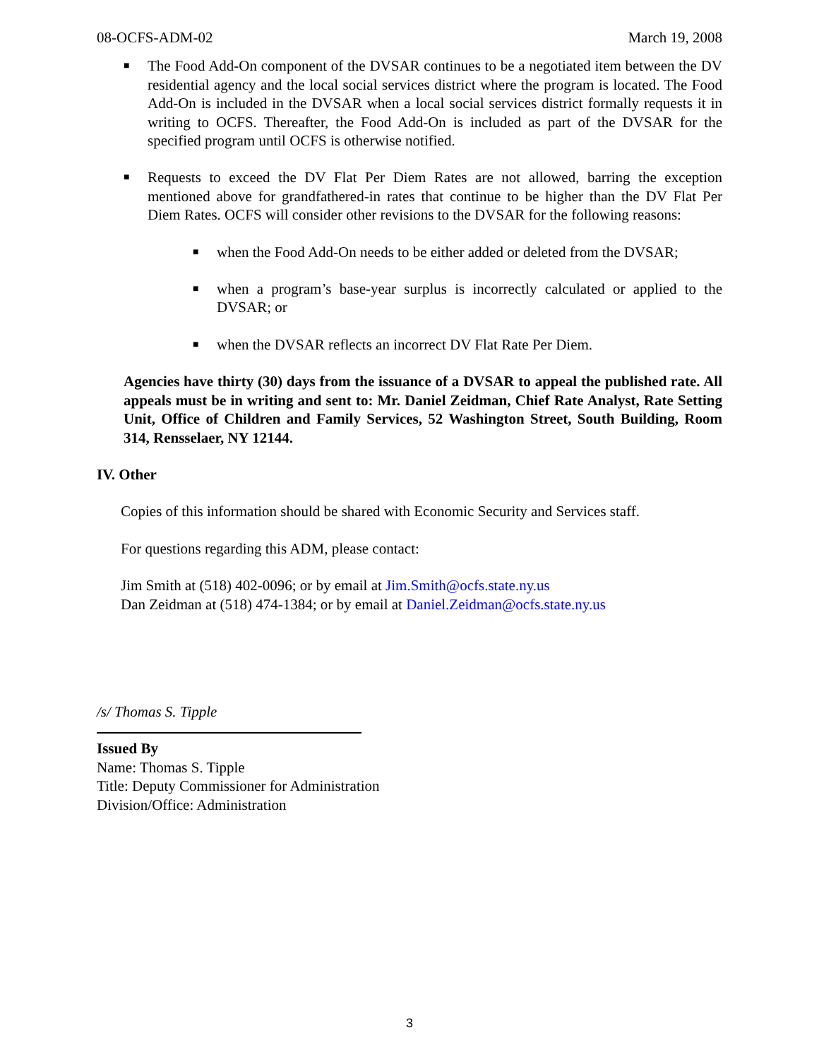08-OCFS-ADM-02 March 19, 2008
■ The Food Add-On component of the DVSAR continues to be a negotiated item between the DV residential agency and the local social services district where the program is located. The Food Add-On is included in the DVSAR when a local social services district formally requests it in writing to OCFS. Thereafter, the Food Add-On is included as part of the DVSAR for the specified program until OCFS is otherwise notified.
■ Requests to exceed the DV Flat Per Diem Rates are not allowed, barring the exception mentioned above for grandfathered-in rates that continue to be higher than the DV Flat Per Diem Rates. OCFS will consider other revisions to the DVSAR for the following reasons:
■ when the Food Add-On needs to be either added or deleted from the DVSAR;
■ when a program’s base-year surplus is incorrectly calculated or applied to the DVSAR; or
■ when the DVSAR reflects an incorrect DV Flat Rate Per Diem.
Agencies have thirty (30) days from the issuance of a DVSAR to appeal the published rate. All appeals must be in writing and sent to: Mr. Daniel Zeidman, Chief Rate Analyst, Rate Setting Unit, Office of Children and Family Services, 52 Washington Street, South Building, Room 314, Rensselaer, NY 12144.
IV. Other
Copies of this information should be shared with Economic Security and Services staff.
For questions regarding this ADM, please contact:
Jim Smith at (518) 402-0096; or by email at Jim.Smith@ocfs.state.ny.us
Dan Zeidman at (518) 474-1384; or by email at Daniel.Zeidman@ocfs.state.ny.us
/s/ Thomas S. Tipple
Issued By
Name: Thomas S. Tipple
Title: Deputy Commissioner for Administration
Division/Office: Administration
3